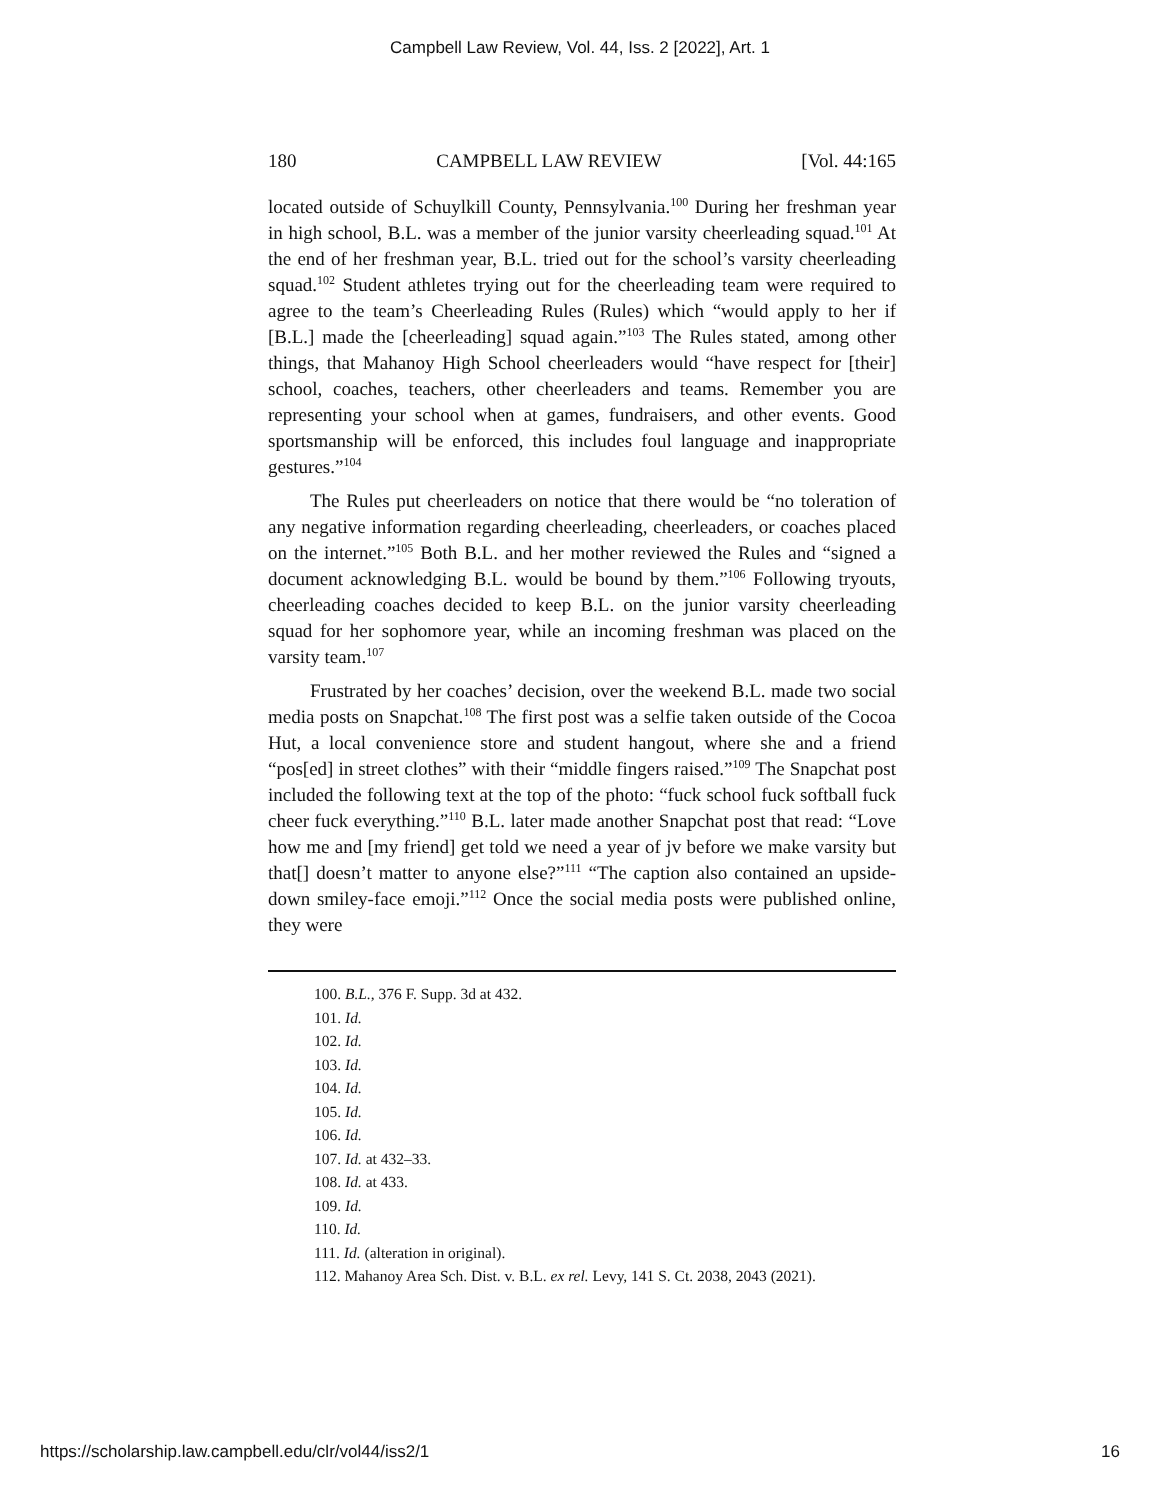Campbell Law Review, Vol. 44, Iss. 2 [2022], Art. 1
180 CAMPBELL LAW REVIEW [Vol. 44:165
located outside of Schuylkill County, Pennsylvania.<sup>100</sup> During her freshman year in high school, B.L. was a member of the junior varsity cheerleading squad.<sup>101</sup> At the end of her freshman year, B.L. tried out for the school’s varsity cheerleading squad.<sup>102</sup> Student athletes trying out for the cheerleading team were required to agree to the team’s Cheerleading Rules (Rules) which “would apply to her if [B.L.] made the [cheerleading] squad again.”<sup>103</sup> The Rules stated, among other things, that Mahanoy High School cheerleaders would “have respect for [their] school, coaches, teachers, other cheerleaders and teams. Remember you are representing your school when at games, fundraisers, and other events. Good sportsmanship will be enforced, this includes foul language and inappropriate gestures.”<sup>104</sup>
The Rules put cheerleaders on notice that there would be “no toleration of any negative information regarding cheerleading, cheerleaders, or coaches placed on the internet.”<sup>105</sup> Both B.L. and her mother reviewed the Rules and “signed a document acknowledging B.L. would be bound by them.”<sup>106</sup> Following tryouts, cheerleading coaches decided to keep B.L. on the junior varsity cheerleading squad for her sophomore year, while an incoming freshman was placed on the varsity team.<sup>107</sup>
Frustrated by her coaches’ decision, over the weekend B.L. made two social media posts on Snapchat.<sup>108</sup> The first post was a selfie taken outside of the Cocoa Hut, a local convenience store and student hangout, where she and a friend “pos[ed] in street clothes” with their “middle fingers raised.”<sup>109</sup> The Snapchat post included the following text at the top of the photo: “fuck school fuck softball fuck cheer fuck everything.”<sup>110</sup> B.L. later made another Snapchat post that read: “Love how me and [my friend] get told we need a year of jv before we make varsity but that[] doesn’t matter to anyone else?”<sup>111</sup> “The caption also contained an upside-down smiley-face emoji.”<sup>112</sup> Once the social media posts were published online, they were
100. B.L., 376 F. Supp. 3d at 432.
101. Id.
102. Id.
103. Id.
104. Id.
105. Id.
106. Id.
107. Id. at 432–33.
108. Id. at 433.
109. Id.
110. Id.
111. Id. (alteration in original).
112. Mahanoy Area Sch. Dist. v. B.L. ex rel. Levy, 141 S. Ct. 2038, 2043 (2021).
https://scholarship.law.campbell.edu/clr/vol44/iss2/1 16